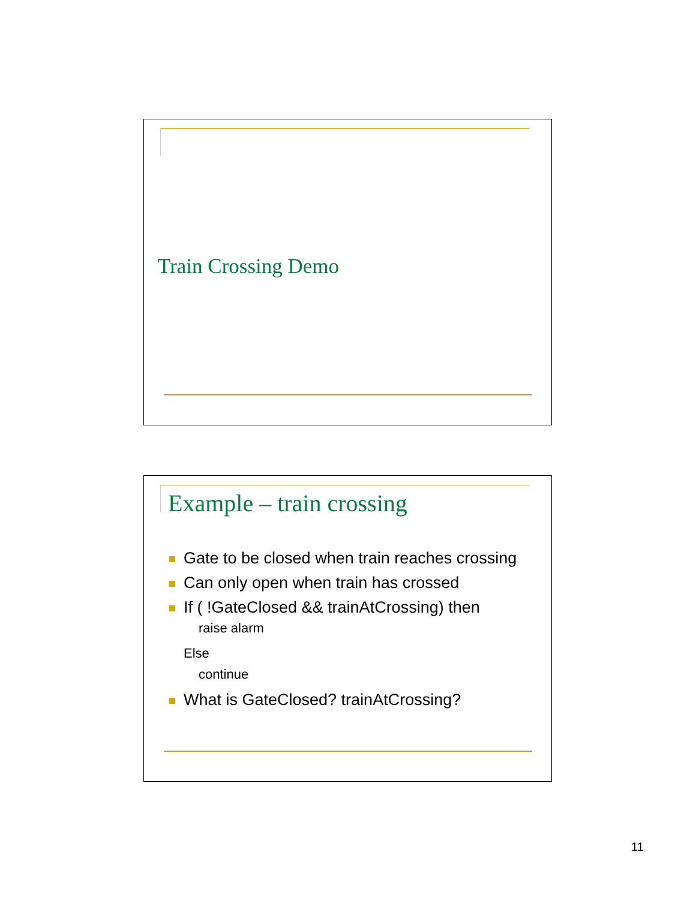Train Crossing Demo
Example – train crossing
Gate to be closed when train reaches crossing
Can only open when train has crossed
If ( !GateClosed && trainAtCrossing) then
raise alarm
Else
continue
What is GateClosed? trainAtCrossing?
11